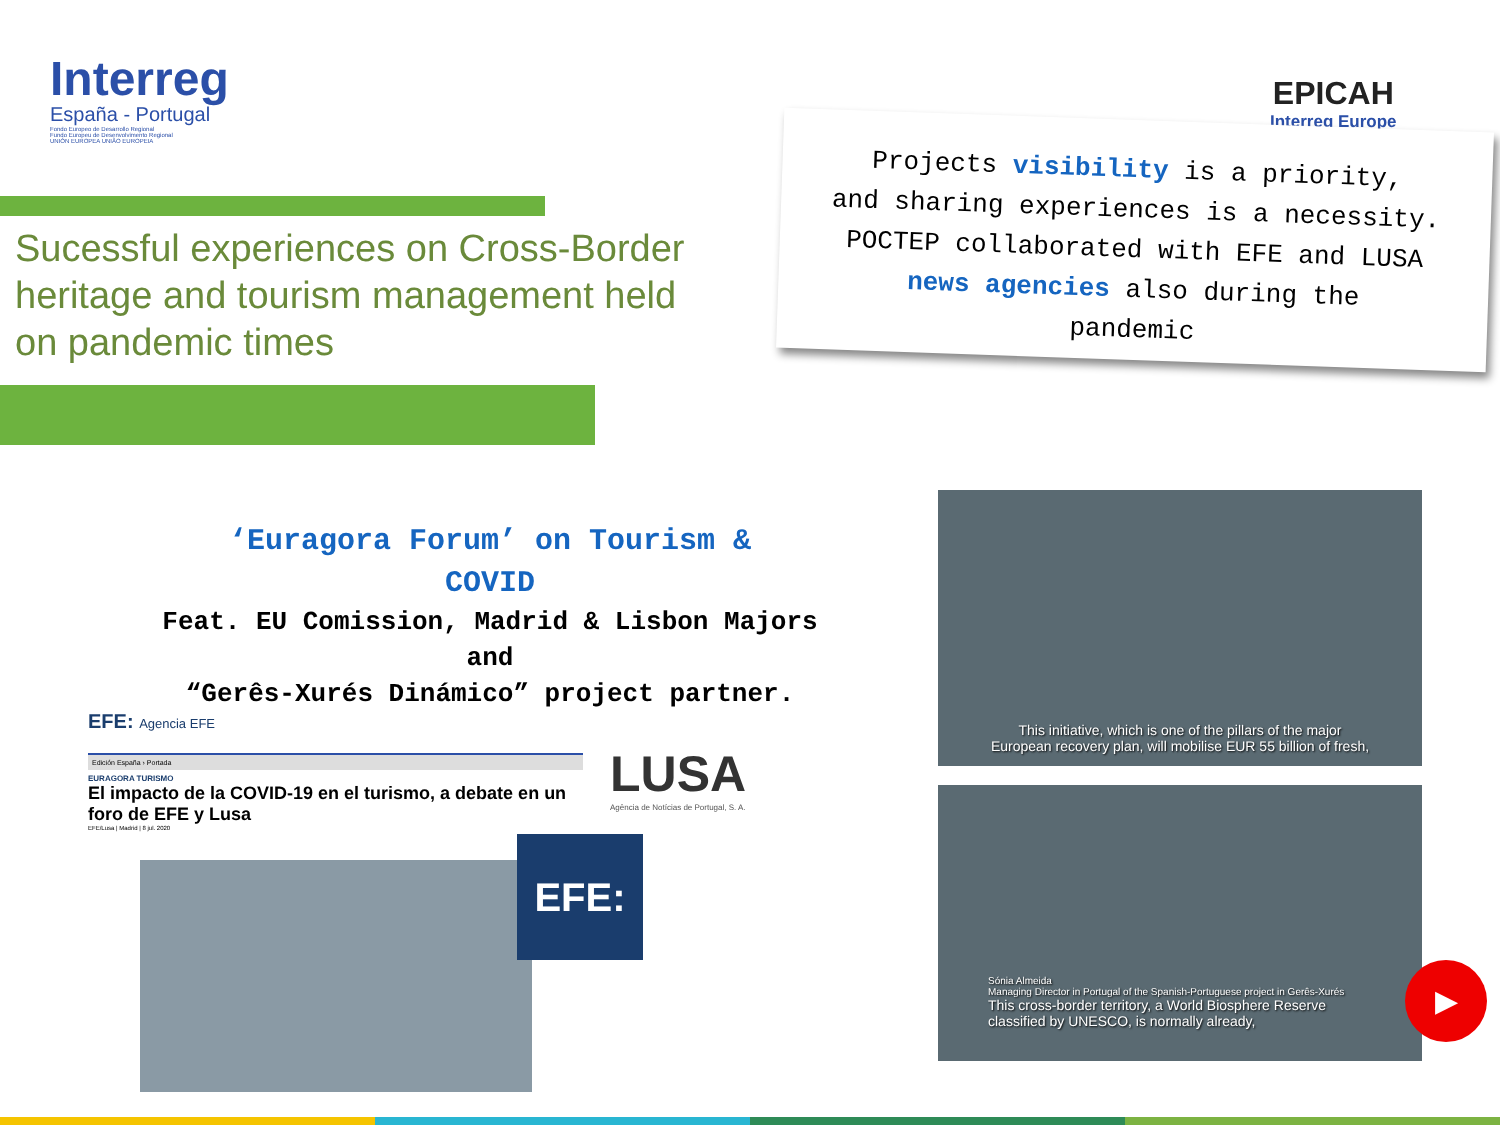Interreg
España - Portugal
Fondo Europeo de Desarrollo Regional
Fundo Europeu de Desenvolvimento Regional
UNIÓN EUROPEA UNIÃO EUROPEIA
Sucessful experiences on Cross-Border heritage and tourism management held on pandemic times
EPICAH
Interreg Europe
Projects visibility is a priority,
and sharing experiences is a necessity.
POCTEP collaborated with EFE and LUSA
news agencies also during the
pandemic
‘Euragora Forum’ on Tourism &
COVID
Feat. EU Comission, Madrid & Lisbon Majors
and
“Gerês-Xurés Dinámico” project partner.
EFE: Agencia EFE
Edición España › Portada
EURAGORA TURISMO
El impacto de la COVID-19 en el turismo, a debate en un foro de EFE y Lusa
EFE/Lusa | Madrid | 8 jul. 2020
EFE:
LUSA
Agência de Notícias de Portugal, S. A.
This initiative, which is one of the pillars of the major
European recovery plan, will mobilise EUR 55 billion of fresh,
Sónia Almeida
Managing Director in Portugal of the Spanish-Portuguese project in Gerês-Xurés
This cross-border territory, a World Biosphere Reserve
classified by UNESCO, is normally already,
▶